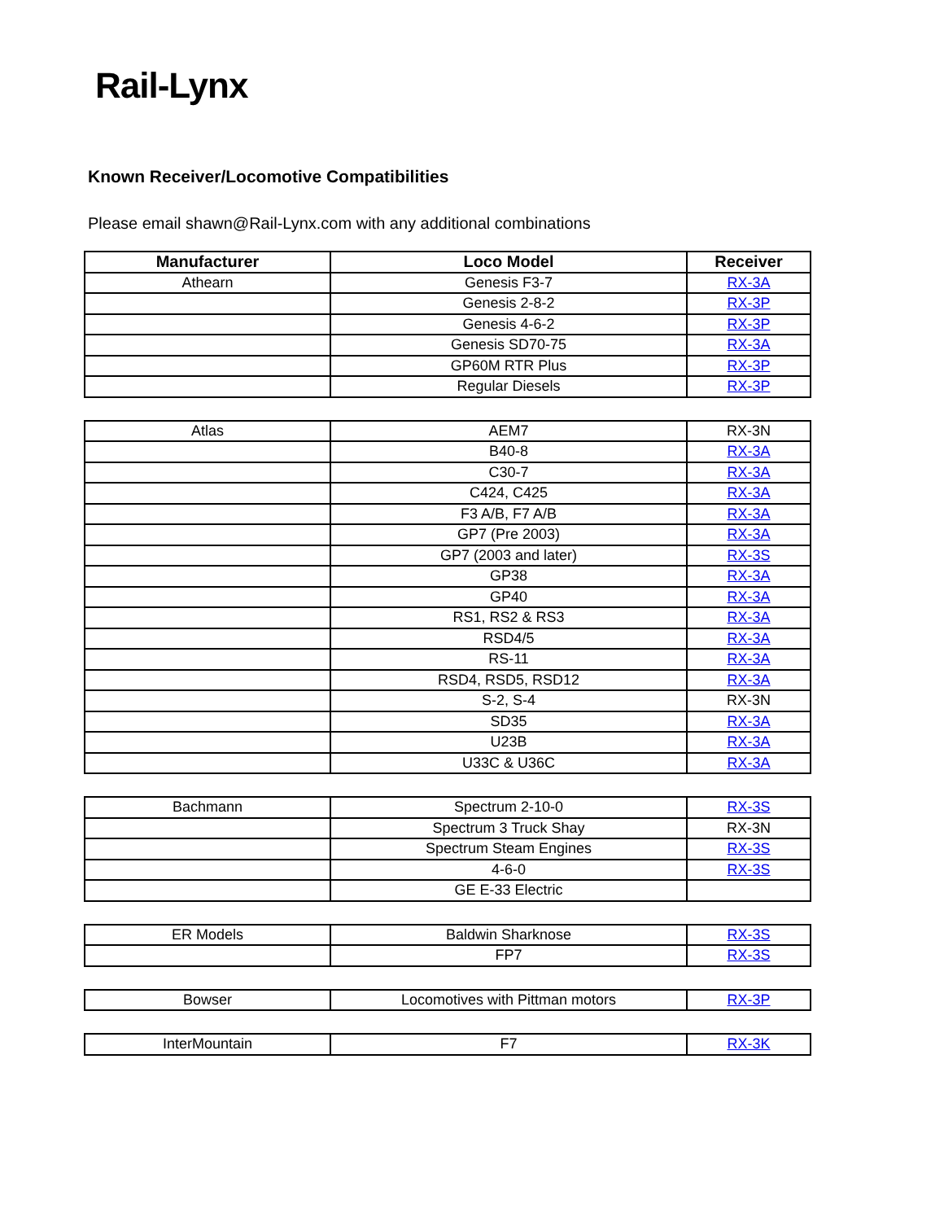Rail-Lynx
Known Receiver/Locomotive Compatibilities
Please email shawn@Rail-Lynx.com with any additional combinations
| Manufacturer | Loco Model | Receiver |
| --- | --- | --- |
| Athearn | Genesis F3-7 | RX-3A |
| | Genesis 2-8-2 | RX-3P |
| | Genesis 4-6-2 | RX-3P |
| | Genesis SD70-75 | RX-3A |
| | GP60M RTR Plus | RX-3P |
| | Regular Diesels | RX-3P |
| Atlas | AEM7 | RX-3N |
| | B40-8 | RX-3A |
| | C30-7 | RX-3A |
| | C424, C425 | RX-3A |
| | F3 A/B, F7 A/B | RX-3A |
| | GP7 (Pre 2003) | RX-3A |
| | GP7 (2003 and later) | RX-3S |
| | GP38 | RX-3A |
| | GP40 | RX-3A |
| | RS1, RS2 & RS3 | RX-3A |
| | RSD4/5 | RX-3A |
| | RS-11 | RX-3A |
| | RSD4, RSD5, RSD12 | RX-3A |
| | S-2, S-4 | RX-3N |
| | SD35 | RX-3A |
| | U23B | RX-3A |
| | U33C & U36C | RX-3A |
| Bachmann | Spectrum 2-10-0 | RX-3S |
| | Spectrum 3 Truck Shay | RX-3N |
| | Spectrum Steam Engines | RX-3S |
| | 4-6-0 | RX-3S |
| | GE E-33 Electric | |
| ER Models | Baldwin Sharknose | RX-3S |
| | FP7 | RX-3S |
| Bowser | Locomotives with Pittman motors | RX-3P |
| InterMountain | F7 | RX-3K |